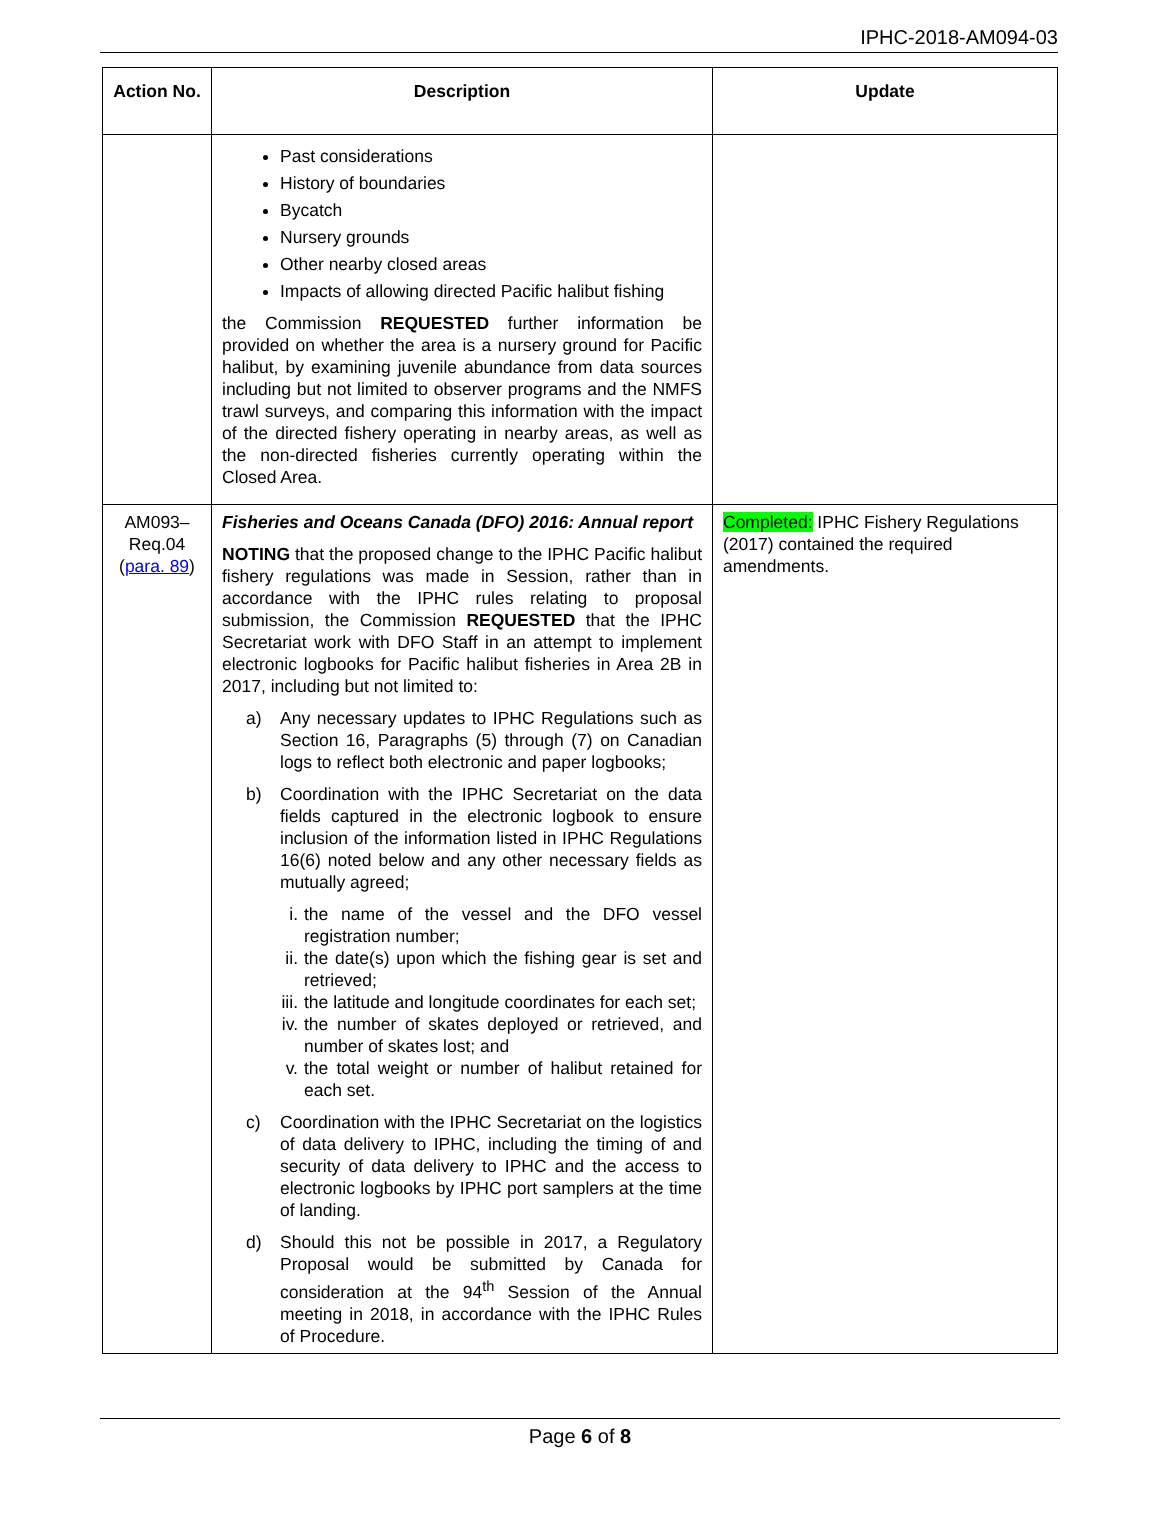IPHC-2018-AM094-03
| Action No. | Description | Update |
| --- | --- | --- |
| | Past considerations History of boundaries Bycatch Nursery grounds Other nearby closed areas Impacts of allowing directed Pacific halibut fishing the Commission REQUESTED further information be provided on whether the area is a nursery ground for Pacific halibut, by examining juvenile abundance from data sources including but not limited to observer programs and the NMFS trawl surveys, and comparing this information with the impact of the directed fishery operating in nearby areas, as well as the non-directed fisheries currently operating within the Closed Area. | |
| AM093–Req.04 ( para. 89 ) | Fisheries and Oceans Canada (DFO) 2016: Annual report NOTING that the proposed change to the IPHC Pacific halibut fishery regulations was made in Session, rather than in accordance with the IPHC rules relating to proposal submission, the Commission REQUESTED that the IPHC Secretariat work with DFO Staff in an attempt to implement electronic logbooks for Pacific halibut fisheries in Area 2B in 2017, including but not limited to: a) Any necessary updates to IPHC Regulations such as Section 16, Paragraphs (5) through (7) on Canadian logs to reflect both electronic and paper logbooks; b) Coordination with the IPHC Secretariat on the data fields captured in the electronic logbook to ensure inclusion of the information listed in IPHC Regulations 16(6) noted below and any other necessary fields as mutually agreed; i. the name of the vessel and the DFO vessel registration number; ii. the date(s) upon which the fishing gear is set and retrieved; iii. the latitude and longitude coordinates for each set; iv. the number of skates deployed or retrieved, and number of skates lost; and v. the total weight or number of halibut retained for each set. c) Coordination with the IPHC Secretariat on the logistics of data delivery to IPHC, including the timing of and security of data delivery to IPHC and the access to electronic logbooks by IPHC port samplers at the time of landing. d) Should this not be possible in 2017, a Regulatory Proposal would be submitted by Canada for consideration at the 94<sup>th</sup> Session of the Annual meeting in 2018, in accordance with the IPHC Rules of Procedure. | Completed: IPHC Fishery Regulations (2017) contained the required amendments. |
Page 6 of 8